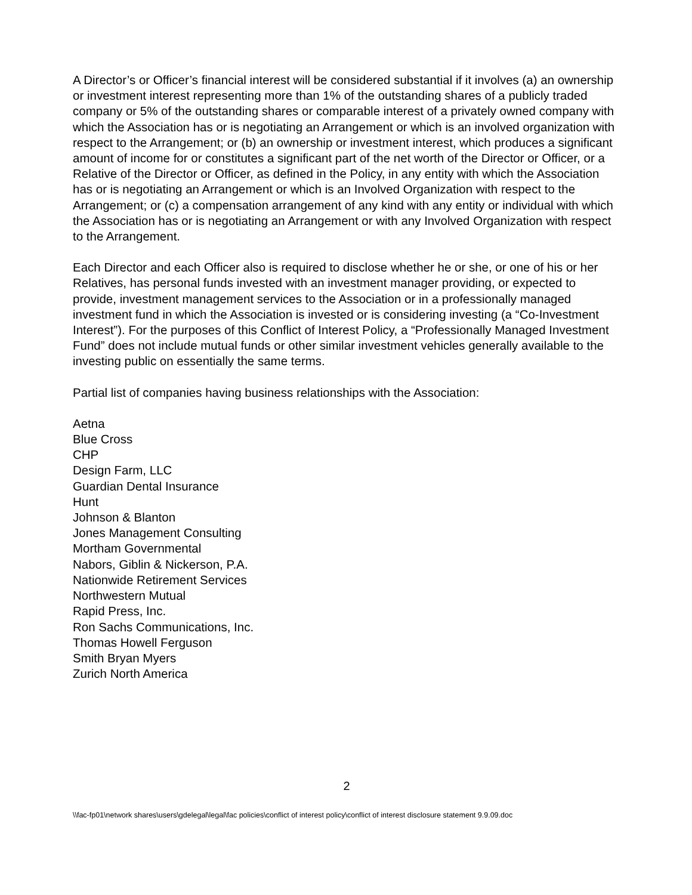A Director’s or Officer’s financial interest will be considered substantial if it involves (a) an ownership or investment interest representing more than 1% of the outstanding shares of a publicly traded company or 5% of the outstanding shares or comparable interest of a privately owned company with which the Association has or is negotiating an Arrangement or which is an involved organization with respect to the Arrangement; or (b) an ownership or investment interest, which produces a significant amount of income for or constitutes a significant part of the net worth of the Director or Officer, or a Relative of the Director or Officer, as defined in the Policy, in any entity with which the Association has or is negotiating an Arrangement or which is an Involved Organization with respect to the Arrangement; or (c) a compensation arrangement of any kind with any entity or individual with which the Association has or is negotiating an Arrangement or with any Involved Organization with respect to the Arrangement.
Each Director and each Officer also is required to disclose whether he or she, or one of his or her Relatives, has personal funds invested with an investment manager providing, or expected to provide, investment management services to the Association or in a professionally managed investment fund in which the Association is invested or is considering investing (a “Co-Investment Interest”). For the purposes of this Conflict of Interest Policy, a “Professionally Managed Investment Fund” does not include mutual funds or other similar investment vehicles generally available to the investing public on essentially the same terms.
Partial list of companies having business relationships with the Association:
Aetna
Blue Cross
CHP
Design Farm, LLC
Guardian Dental Insurance
Hunt
Johnson & Blanton
Jones Management Consulting
Mortham Governmental
Nabors, Giblin & Nickerson, P.A.
Nationwide Retirement Services
Northwestern Mutual
Rapid Press, Inc.
Ron Sachs Communications, Inc.
Thomas Howell Ferguson
Smith Bryan Myers
Zurich North America
2
\\fac-fp01\network shares\users\gdelegal\legal\fac policies\conflict of interest policy\conflict of interest disclosure statement 9.9.09.doc